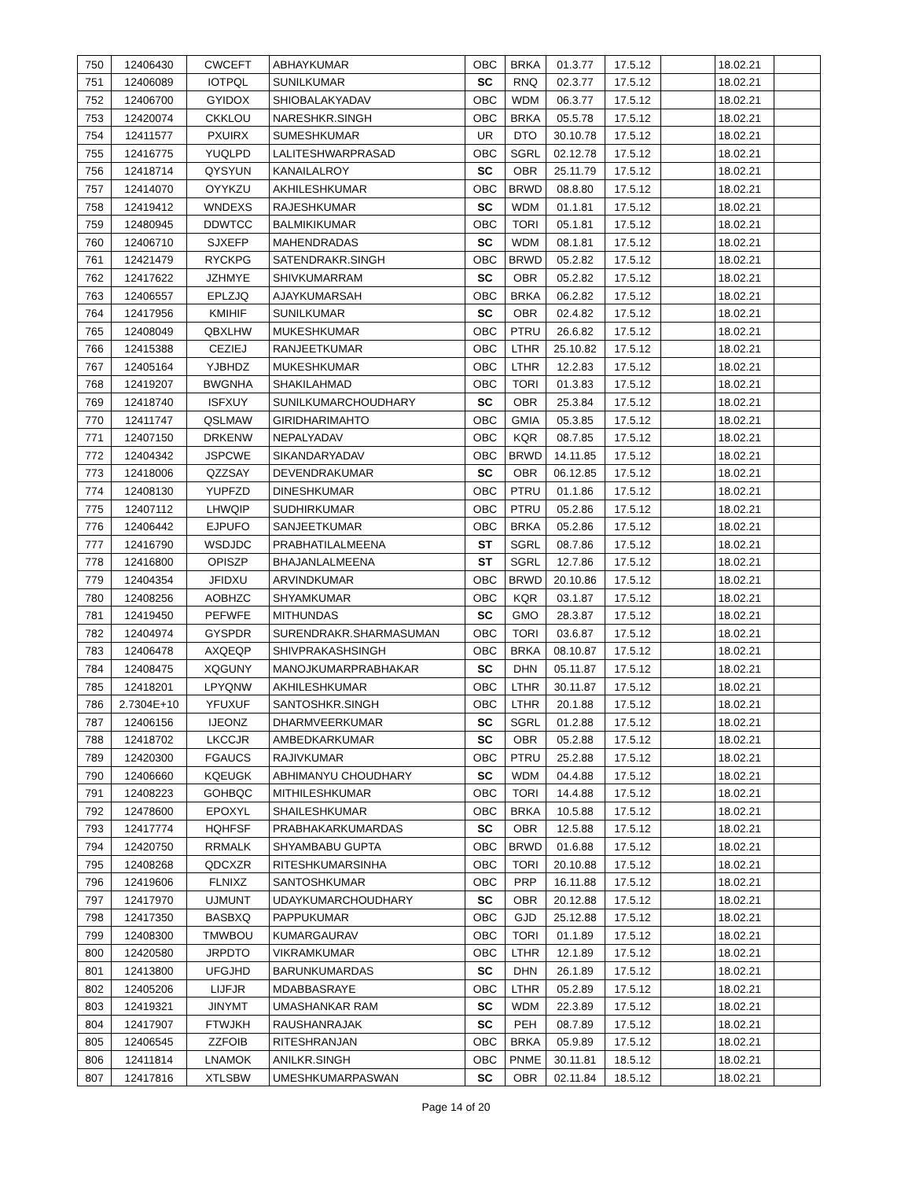| 750 | 12406430 | CWCEFT | ABHAYKUMAR | OBC | BRKA | 01.3.77 | 17.5.12 | | 18.02.21 | |
| 751 | 12406089 | IOTPQL | SUNILKUMAR | SC | RNQ | 02.3.77 | 17.5.12 | | 18.02.21 | |
| 752 | 12406700 | GYIDOX | SHIOBALAKYADAV | OBC | WDM | 06.3.77 | 17.5.12 | | 18.02.21 | |
| 753 | 12420074 | CKKLOU | NARESHKR.SINGH | OBC | BRKA | 05.5.78 | 17.5.12 | | 18.02.21 | |
| 754 | 12411577 | PXUIRX | SUMESHKUMAR | UR | DTO | 30.10.78 | 17.5.12 | | 18.02.21 | |
| 755 | 12416775 | YUQLPD | LALITESHWARPRASAD | OBC | SGRL | 02.12.78 | 17.5.12 | | 18.02.21 | |
| 756 | 12418714 | QYSYUN | KANAILALROY | SC | OBR | 25.11.79 | 17.5.12 | | 18.02.21 | |
| 757 | 12414070 | OYYKZU | AKHILESHKUMAR | OBC | BRWD | 08.8.80 | 17.5.12 | | 18.02.21 | |
| 758 | 12419412 | WNDEXS | RAJESHKUMAR | SC | WDM | 01.1.81 | 17.5.12 | | 18.02.21 | |
| 759 | 12480945 | DDWTCC | BALMIKIKUMAR | OBC | TORI | 05.1.81 | 17.5.12 | | 18.02.21 | |
| 760 | 12406710 | SJXEFP | MAHENDRADAS | SC | WDM | 08.1.81 | 17.5.12 | | 18.02.21 | |
| 761 | 12421479 | RYCKPG | SATENDRAKR.SINGH | OBC | BRWD | 05.2.82 | 17.5.12 | | 18.02.21 | |
| 762 | 12417622 | JZHMYE | SHIVKUMARRAM | SC | OBR | 05.2.82 | 17.5.12 | | 18.02.21 | |
| 763 | 12406557 | EPLZJQ | AJAYKUMARSAH | OBC | BRKA | 06.2.82 | 17.5.12 | | 18.02.21 | |
| 764 | 12417956 | KMIHIF | SUNILKUMAR | SC | OBR | 02.4.82 | 17.5.12 | | 18.02.21 | |
| 765 | 12408049 | QBXLHW | MUKESHKUMAR | OBC | PTRU | 26.6.82 | 17.5.12 | | 18.02.21 | |
| 766 | 12415388 | CEZIEJ | RANJEETKUMAR | OBC | LTHR | 25.10.82 | 17.5.12 | | 18.02.21 | |
| 767 | 12405164 | YJBHDZ | MUKESHKUMAR | OBC | LTHR | 12.2.83 | 17.5.12 | | 18.02.21 | |
| 768 | 12419207 | BWGNHA | SHAKILAHMAD | OBC | TORI | 01.3.83 | 17.5.12 | | 18.02.21 | |
| 769 | 12418740 | ISFXUY | SUNILKUMARCHOUDHARY | SC | OBR | 25.3.84 | 17.5.12 | | 18.02.21 | |
| 770 | 12411747 | QSLMAW | GIRIDHARIMAHTO | OBC | GMIA | 05.3.85 | 17.5.12 | | 18.02.21 | |
| 771 | 12407150 | DRKENW | NEPALYADAV | OBC | KQR | 08.7.85 | 17.5.12 | | 18.02.21 | |
| 772 | 12404342 | JSPCWE | SIKANDARYADAV | OBC | BRWD | 14.11.85 | 17.5.12 | | 18.02.21 | |
| 773 | 12418006 | QZZSAY | DEVENDRAKUMAR | SC | OBR | 06.12.85 | 17.5.12 | | 18.02.21 | |
| 774 | 12408130 | YUPFZD | DINESHKUMAR | OBC | PTRU | 01.1.86 | 17.5.12 | | 18.02.21 | |
| 775 | 12407112 | LHWQIP | SUDHIRKUMAR | OBC | PTRU | 05.2.86 | 17.5.12 | | 18.02.21 | |
| 776 | 12406442 | EJPUFO | SANJEETKUMAR | OBC | BRKA | 05.2.86 | 17.5.12 | | 18.02.21 | |
| 777 | 12416790 | WSDJDC | PRABHATILALMEENA | ST | SGRL | 08.7.86 | 17.5.12 | | 18.02.21 | |
| 778 | 12416800 | OPISZP | BHAJANLALMEENA | ST | SGRL | 12.7.86 | 17.5.12 | | 18.02.21 | |
| 779 | 12404354 | JFIDXU | ARVINDKUMAR | OBC | BRWD | 20.10.86 | 17.5.12 | | 18.02.21 | |
| 780 | 12408256 | AOBHZC | SHYAMKUMAR | OBC | KQR | 03.1.87 | 17.5.12 | | 18.02.21 | |
| 781 | 12419450 | PEFWFE | MITHUNDAS | SC | GMO | 28.3.87 | 17.5.12 | | 18.02.21 | |
| 782 | 12404974 | GYSPDR | SURENDRAKR.SHARMASUMAN | OBC | TORI | 03.6.87 | 17.5.12 | | 18.02.21 | |
| 783 | 12406478 | AXQEQP | SHIVPRAKASHSINGH | OBC | BRKA | 08.10.87 | 17.5.12 | | 18.02.21 | |
| 784 | 12408475 | XQGUNY | MANOJKUMARPRABHAKAR | SC | DHN | 05.11.87 | 17.5.12 | | 18.02.21 | |
| 785 | 12418201 | LPYQNW | AKHILESHKUMAR | OBC | LTHR | 30.11.87 | 17.5.12 | | 18.02.21 | |
| 786 | 2.7304E+10 | YFUXUF | SANTOSHKR.SINGH | OBC | LTHR | 20.1.88 | 17.5.12 | | 18.02.21 | |
| 787 | 12406156 | IJEONZ | DHARMVEERKUMAR | SC | SGRL | 01.2.88 | 17.5.12 | | 18.02.21 | |
| 788 | 12418702 | LKCCJR | AMBEDKARKUMAR | SC | OBR | 05.2.88 | 17.5.12 | | 18.02.21 | |
| 789 | 12420300 | FGAUCS | RAJIVKUMAR | OBC | PTRU | 25.2.88 | 17.5.12 | | 18.02.21 | |
| 790 | 12406660 | KQEUGK | ABHIMANYU CHOUDHARY | SC | WDM | 04.4.88 | 17.5.12 | | 18.02.21 | |
| 791 | 12408223 | GOHBQC | MITHILESHKUMAR | OBC | TORI | 14.4.88 | 17.5.12 | | 18.02.21 | |
| 792 | 12478600 | EPOXYL | SHAILESHKUMAR | OBC | BRKA | 10.5.88 | 17.5.12 | | 18.02.21 | |
| 793 | 12417774 | HQHFSF | PRABHAKARKUMARDAS | SC | OBR | 12.5.88 | 17.5.12 | | 18.02.21 | |
| 794 | 12420750 | RRMALK | SHYAMBABU GUPTA | OBC | BRWD | 01.6.88 | 17.5.12 | | 18.02.21 | |
| 795 | 12408268 | QDCXZR | RITESHKUMARSINHA | OBC | TORI | 20.10.88 | 17.5.12 | | 18.02.21 | |
| 796 | 12419606 | FLNIXZ | SANTOSHKUMAR | OBC | PRP | 16.11.88 | 17.5.12 | | 18.02.21 | |
| 797 | 12417970 | UJMUNT | UDAYKUMARCHOUDHARY | SC | OBR | 20.12.88 | 17.5.12 | | 18.02.21 | |
| 798 | 12417350 | BASBXQ | PAPPUKUMAR | OBC | GJD | 25.12.88 | 17.5.12 | | 18.02.21 | |
| 799 | 12408300 | TMWBOU | KUMARGAURAV | OBC | TORI | 01.1.89 | 17.5.12 | | 18.02.21 | |
| 800 | 12420580 | JRPDTO | VIKRAMKUMAR | OBC | LTHR | 12.1.89 | 17.5.12 | | 18.02.21 | |
| 801 | 12413800 | UFGJHD | BARUNKUMARDAS | SC | DHN | 26.1.89 | 17.5.12 | | 18.02.21 | |
| 802 | 12405206 | LIJFJR | MDABBASRAYE | OBC | LTHR | 05.2.89 | 17.5.12 | | 18.02.21 | |
| 803 | 12419321 | JINYMT | UMASHANKAR RAM | SC | WDM | 22.3.89 | 17.5.12 | | 18.02.21 | |
| 804 | 12417907 | FTWJKH | RAUSHANRAJAK | SC | PEH | 08.7.89 | 17.5.12 | | 18.02.21 | |
| 805 | 12406545 | ZZFOIB | RITESHRANJAN | OBC | BRKA | 05.9.89 | 17.5.12 | | 18.02.21 | |
| 806 | 12411814 | LNAMOK | ANILKR.SINGH | OBC | PNME | 30.11.81 | 18.5.12 | | 18.02.21 | |
| 807 | 12417816 | XTLSBW | UMESHKUMARPASWAN | SC | OBR | 02.11.84 | 18.5.12 | | 18.02.21 | |
Page 14 of 20